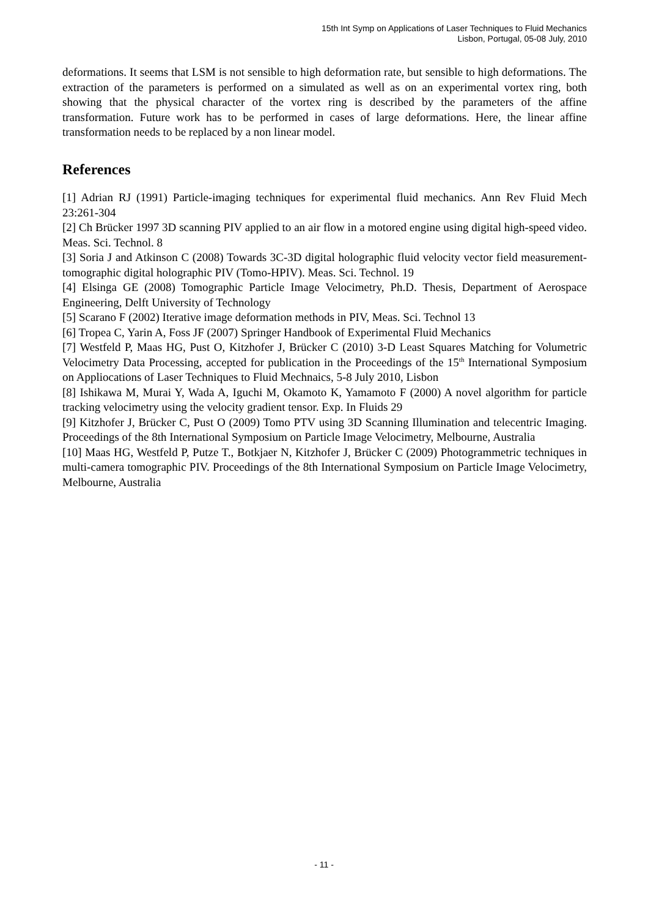15th Int Symp on Applications of Laser Techniques to Fluid Mechanics
Lisbon, Portugal, 05-08 July, 2010
deformations. It seems that LSM is not sensible to high deformation rate, but sensible to high deformations. The extraction of the parameters is performed on a simulated as well as on an experimental vortex ring, both showing that the physical character of the vortex ring is described by the parameters of the affine transformation. Future work has to be performed in cases of large deformations. Here, the linear affine transformation needs to be replaced by a non linear model.
References
[1] Adrian RJ (1991) Particle-imaging techniques for experimental fluid mechanics. Ann Rev Fluid Mech 23:261-304
[2] Ch Brücker 1997 3D scanning PIV applied to an air flow in a motored engine using digital high-speed video. Meas. Sci. Technol. 8
[3] Soria J and Atkinson C (2008) Towards 3C-3D digital holographic fluid velocity vector field measurement-tomographic digital holographic PIV (Tomo-HPIV). Meas. Sci. Technol. 19
[4] Elsinga GE (2008) Tomographic Particle Image Velocimetry, Ph.D. Thesis, Department of Aerospace Engineering, Delft University of Technology
[5] Scarano F (2002) Iterative image deformation methods in PIV, Meas. Sci. Technol 13
[6] Tropea C, Yarin A, Foss JF (2007) Springer Handbook of Experimental Fluid Mechanics
[7] Westfeld P, Maas HG, Pust O, Kitzhofer J, Brücker C (2010) 3-D Least Squares Matching for Volumetric Velocimetry Data Processing, accepted for publication in the Proceedings of the 15<sup>th</sup> International Symposium on Appliocations of Laser Techniques to Fluid Mechnaics, 5-8 July 2010, Lisbon
[8] Ishikawa M, Murai Y, Wada A, Iguchi M, Okamoto K, Yamamoto F (2000) A novel algorithm for particle tracking velocimetry using the velocity gradient tensor. Exp. In Fluids 29
[9] Kitzhofer J, Brücker C, Pust O (2009) Tomo PTV using 3D Scanning Illumination and telecentric Imaging. Proceedings of the 8th International Symposium on Particle Image Velocimetry, Melbourne, Australia
[10] Maas HG, Westfeld P, Putze T., Botkjaer N, Kitzhofer J, Brücker C (2009) Photogrammetric techniques in multi-camera tomographic PIV. Proceedings of the 8th International Symposium on Particle Image Velocimetry, Melbourne, Australia
- 11 -